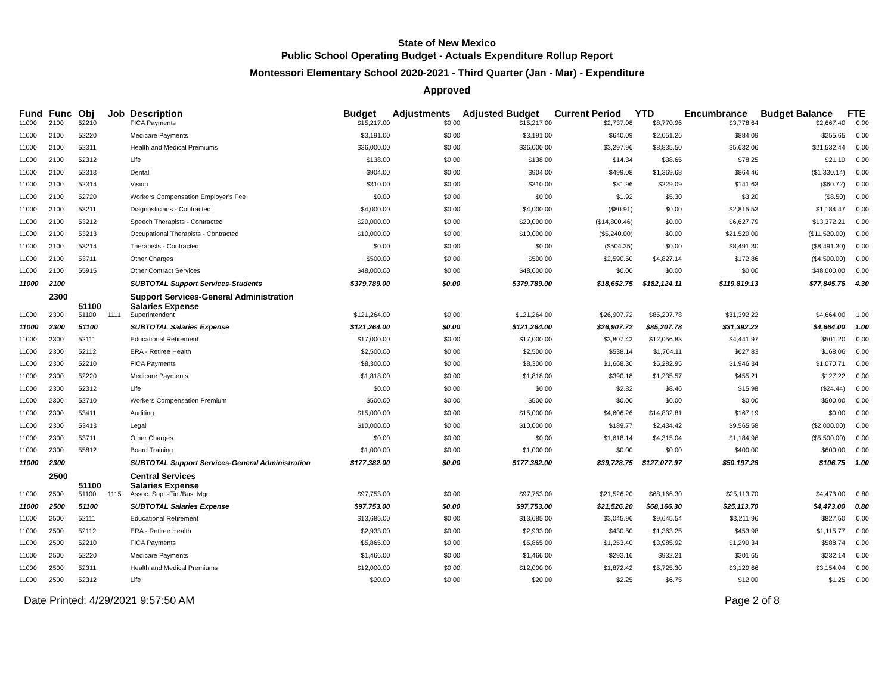State of New Mexico
Public School Operating Budget - Actuals Expenditure Rollup Report
Montessori Elementary School 2020-2021 - Third Quarter (Jan - Mar) - Expenditure
Approved
| Fund | Func | Obj | Job | Description | Budget | Adjustments | Adjusted Budget | Current Period | YTD | Encumbrance | Budget Balance | FTE |
| --- | --- | --- | --- | --- | --- | --- | --- | --- | --- | --- | --- | --- |
| 11000 | 2100 | 52210 | | FICA Payments | $15,217.00 | $0.00 | $15,217.00 | $2,737.08 | $8,770.96 | $3,778.64 | $2,667.40 | 0.00 |
| 11000 | 2100 | 52220 | | Medicare Payments | $3,191.00 | $0.00 | $3,191.00 | $640.09 | $2,051.26 | $884.09 | $255.65 | 0.00 |
| 11000 | 2100 | 52311 | | Health and Medical Premiums | $36,000.00 | $0.00 | $36,000.00 | $3,297.96 | $8,835.50 | $5,632.06 | $21,532.44 | 0.00 |
| 11000 | 2100 | 52312 | | Life | $138.00 | $0.00 | $138.00 | $14.34 | $38.65 | $78.25 | $21.10 | 0.00 |
| 11000 | 2100 | 52313 | | Dental | $904.00 | $0.00 | $904.00 | $499.08 | $1,369.68 | $864.46 | ($1,330.14) | 0.00 |
| 11000 | 2100 | 52314 | | Vision | $310.00 | $0.00 | $310.00 | $81.96 | $229.09 | $141.63 | ($60.72) | 0.00 |
| 11000 | 2100 | 52720 | | Workers Compensation Employer's Fee | $0.00 | $0.00 | $0.00 | $1.92 | $5.30 | $3.20 | ($8.50) | 0.00 |
| 11000 | 2100 | 53211 | | Diagnosticians - Contracted | $4,000.00 | $0.00 | $4,000.00 | ($80.91) | $0.00 | $2,815.53 | $1,184.47 | 0.00 |
| 11000 | 2100 | 53212 | | Speech Therapists - Contracted | $20,000.00 | $0.00 | $20,000.00 | ($14,800.46) | $0.00 | $6,627.79 | $13,372.21 | 0.00 |
| 11000 | 2100 | 53213 | | Occupational Therapists - Contracted | $10,000.00 | $0.00 | $10,000.00 | ($5,240.00) | $0.00 | $21,520.00 | ($11,520.00) | 0.00 |
| 11000 | 2100 | 53214 | | Therapists - Contracted | $0.00 | $0.00 | $0.00 | ($504.35) | $0.00 | $8,491.30 | ($8,491.30) | 0.00 |
| 11000 | 2100 | 53711 | | Other Charges | $500.00 | $0.00 | $500.00 | $2,590.50 | $4,827.14 | $172.86 | ($4,500.00) | 0.00 |
| 11000 | 2100 | 55915 | | Other Contract Services | $48,000.00 | $0.00 | $48,000.00 | $0.00 | $0.00 | $0.00 | $48,000.00 | 0.00 |
| 11000 | 2100 | | | SUBTOTAL Support Services-Students | $379,789.00 | $0.00 | $379,789.00 | $18,652.75 | $182,124.11 | $119,819.13 | $77,845.76 | 4.30 |
| | 2300 | | | Support Services-General Administration | | | | | | | | |
| | | 51100 | | Salaries Expense | | | | | | | | |
| 11000 | 2300 | 51100 | 1111 | Superintendent | $121,264.00 | $0.00 | $121,264.00 | $26,907.72 | $85,207.78 | $31,392.22 | $4,664.00 | 1.00 |
| 11000 | 2300 | 51100 | | SUBTOTAL Salaries Expense | $121,264.00 | $0.00 | $121,264.00 | $26,907.72 | $85,207.78 | $31,392.22 | $4,664.00 | 1.00 |
| 11000 | 2300 | 52111 | | Educational Retirement | $17,000.00 | $0.00 | $17,000.00 | $3,807.42 | $12,056.83 | $4,441.97 | $501.20 | 0.00 |
| 11000 | 2300 | 52112 | | ERA - Retiree Health | $2,500.00 | $0.00 | $2,500.00 | $538.14 | $1,704.11 | $627.83 | $168.06 | 0.00 |
| 11000 | 2300 | 52210 | | FICA Payments | $8,300.00 | $0.00 | $8,300.00 | $1,668.30 | $5,282.95 | $1,946.34 | $1,070.71 | 0.00 |
| 11000 | 2300 | 52220 | | Medicare Payments | $1,818.00 | $0.00 | $1,818.00 | $390.18 | $1,235.57 | $455.21 | $127.22 | 0.00 |
| 11000 | 2300 | 52312 | | Life | $0.00 | $0.00 | $0.00 | $2.82 | $8.46 | $15.98 | ($24.44) | 0.00 |
| 11000 | 2300 | 52710 | | Workers Compensation Premium | $500.00 | $0.00 | $500.00 | $0.00 | $0.00 | $0.00 | $500.00 | 0.00 |
| 11000 | 2300 | 53411 | | Auditing | $15,000.00 | $0.00 | $15,000.00 | $4,606.26 | $14,832.81 | $167.19 | $0.00 | 0.00 |
| 11000 | 2300 | 53413 | | Legal | $10,000.00 | $0.00 | $10,000.00 | $189.77 | $2,434.42 | $9,565.58 | ($2,000.00) | 0.00 |
| 11000 | 2300 | 53711 | | Other Charges | $0.00 | $0.00 | $0.00 | $1,618.14 | $4,315.04 | $1,184.96 | ($5,500.00) | 0.00 |
| 11000 | 2300 | 55812 | | Board Training | $1,000.00 | $0.00 | $1,000.00 | $0.00 | $0.00 | $400.00 | $600.00 | 0.00 |
| 11000 | 2300 | | | SUBTOTAL Support Services-General Administration | $177,382.00 | $0.00 | $177,382.00 | $39,728.75 | $127,077.97 | $50,197.28 | $106.75 | 1.00 |
| | 2500 | | | Central Services | | | | | | | | |
| | | 51100 | | Salaries Expense | | | | | | | | |
| 11000 | 2500 | 51100 | 1115 | Assoc. Supt.-Fin./Bus. Mgr. | $97,753.00 | $0.00 | $97,753.00 | $21,526.20 | $68,166.30 | $25,113.70 | $4,473.00 | 0.80 |
| 11000 | 2500 | 51100 | | SUBTOTAL Salaries Expense | $97,753.00 | $0.00 | $97,753.00 | $21,526.20 | $68,166.30 | $25,113.70 | $4,473.00 | 0.80 |
| 11000 | 2500 | 52111 | | Educational Retirement | $13,685.00 | $0.00 | $13,685.00 | $3,045.96 | $9,645.54 | $3,211.96 | $827.50 | 0.00 |
| 11000 | 2500 | 52112 | | ERA - Retiree Health | $2,933.00 | $0.00 | $2,933.00 | $430.50 | $1,363.25 | $453.98 | $1,115.77 | 0.00 |
| 11000 | 2500 | 52210 | | FICA Payments | $5,865.00 | $0.00 | $5,865.00 | $1,253.40 | $3,985.92 | $1,290.34 | $588.74 | 0.00 |
| 11000 | 2500 | 52220 | | Medicare Payments | $1,466.00 | $0.00 | $1,466.00 | $293.16 | $932.21 | $301.65 | $232.14 | 0.00 |
| 11000 | 2500 | 52311 | | Health and Medical Premiums | $12,000.00 | $0.00 | $12,000.00 | $1,872.42 | $5,725.30 | $3,120.66 | $3,154.04 | 0.00 |
| 11000 | 2500 | 52312 | | Life | $20.00 | $0.00 | $20.00 | $2.25 | $6.75 | $12.00 | $1.25 | 0.00 |
Date Printed: 4/29/2021 9:57:50 AM Page 2 of 8